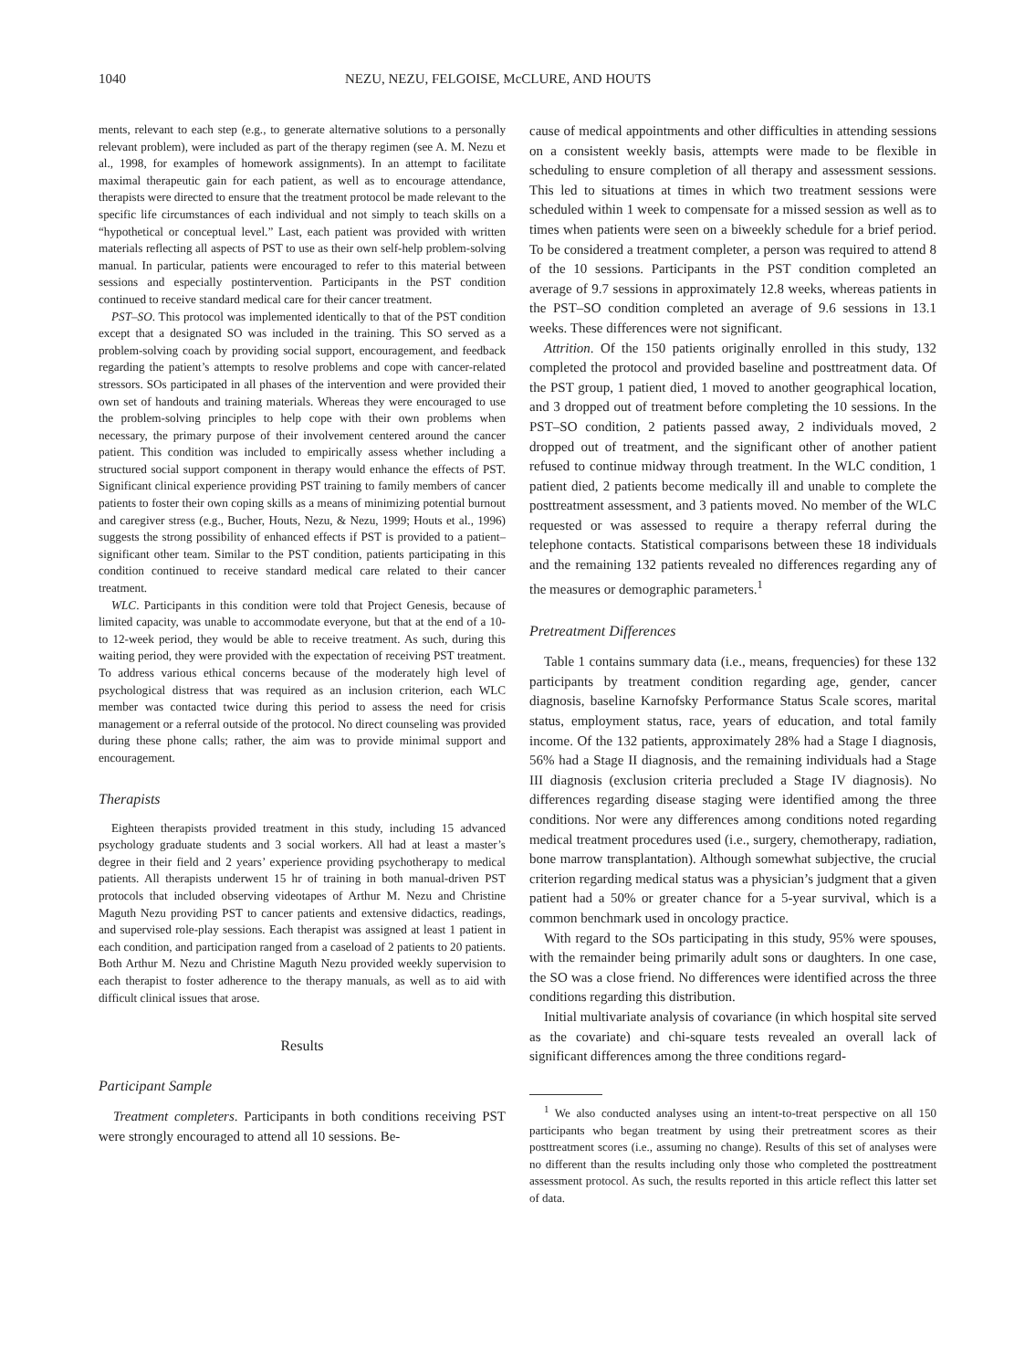1040 NEZU, NEZU, FELGOISE, McCLURE, AND HOUTS
ments, relevant to each step (e.g., to generate alternative solutions to a personally relevant problem), were included as part of the therapy regimen (see A. M. Nezu et al., 1998, for examples of homework assignments). In an attempt to facilitate maximal therapeutic gain for each patient, as well as to encourage attendance, therapists were directed to ensure that the treatment protocol be made relevant to the specific life circumstances of each individual and not simply to teach skills on a “hypothetical or conceptual level.” Last, each patient was provided with written materials reflecting all aspects of PST to use as their own self-help problem-solving manual. In particular, patients were encouraged to refer to this material between sessions and especially postintervention. Participants in the PST condition continued to receive standard medical care for their cancer treatment.
PST–SO. This protocol was implemented identically to that of the PST condition except that a designated SO was included in the training. This SO served as a problem-solving coach by providing social support, encouragement, and feedback regarding the patient’s attempts to resolve problems and cope with cancer-related stressors. SOs participated in all phases of the intervention and were provided their own set of handouts and training materials. Whereas they were encouraged to use the problem-solving principles to help cope with their own problems when necessary, the primary purpose of their involvement centered around the cancer patient. This condition was included to empirically assess whether including a structured social support component in therapy would enhance the effects of PST. Significant clinical experience providing PST training to family members of cancer patients to foster their own coping skills as a means of minimizing potential burnout and caregiver stress (e.g., Bucher, Houts, Nezu, & Nezu, 1999; Houts et al., 1996) suggests the strong possibility of enhanced effects if PST is provided to a patient–significant other team. Similar to the PST condition, patients participating in this condition continued to receive standard medical care related to their cancer treatment.
WLC. Participants in this condition were told that Project Genesis, because of limited capacity, was unable to accommodate everyone, but that at the end of a 10- to 12-week period, they would be able to receive treatment. As such, during this waiting period, they were provided with the expectation of receiving PST treatment. To address various ethical concerns because of the moderately high level of psychological distress that was required as an inclusion criterion, each WLC member was contacted twice during this period to assess the need for crisis management or a referral outside of the protocol. No direct counseling was provided during these phone calls; rather, the aim was to provide minimal support and encouragement.
Therapists
Eighteen therapists provided treatment in this study, including 15 advanced psychology graduate students and 3 social workers. All had at least a master’s degree in their field and 2 years’ experience providing psychotherapy to medical patients. All therapists underwent 15 hr of training in both manual-driven PST protocols that included observing videotapes of Arthur M. Nezu and Christine Maguth Nezu providing PST to cancer patients and extensive didactics, readings, and supervised role-play sessions. Each therapist was assigned at least 1 patient in each condition, and participation ranged from a caseload of 2 patients to 20 patients. Both Arthur M. Nezu and Christine Maguth Nezu provided weekly supervision to each therapist to foster adherence to the therapy manuals, as well as to aid with difficult clinical issues that arose.
Results
Participant Sample
Treatment completers. Participants in both conditions receiving PST were strongly encouraged to attend all 10 sessions. Be-
cause of medical appointments and other difficulties in attending sessions on a consistent weekly basis, attempts were made to be flexible in scheduling to ensure completion of all therapy and assessment sessions. This led to situations at times in which two treatment sessions were scheduled within 1 week to compensate for a missed session as well as to times when patients were seen on a biweekly schedule for a brief period. To be considered a treatment completer, a person was required to attend 8 of the 10 sessions. Participants in the PST condition completed an average of 9.7 sessions in approximately 12.8 weeks, whereas patients in the PST–SO condition completed an average of 9.6 sessions in 13.1 weeks. These differences were not significant.
Attrition. Of the 150 patients originally enrolled in this study, 132 completed the protocol and provided baseline and posttreatment data. Of the PST group, 1 patient died, 1 moved to another geographical location, and 3 dropped out of treatment before completing the 10 sessions. In the PST–SO condition, 2 patients passed away, 2 individuals moved, 2 dropped out of treatment, and the significant other of another patient refused to continue midway through treatment. In the WLC condition, 1 patient died, 2 patients become medically ill and unable to complete the posttreatment assessment, and 3 patients moved. No member of the WLC requested or was assessed to require a therapy referral during the telephone contacts. Statistical comparisons between these 18 individuals and the remaining 132 patients revealed no differences regarding any of the measures or demographic parameters.<sup>1</sup>
Pretreatment Differences
Table 1 contains summary data (i.e., means, frequencies) for these 132 participants by treatment condition regarding age, gender, cancer diagnosis, baseline Karnofsky Performance Status Scale scores, marital status, employment status, race, years of education, and total family income. Of the 132 patients, approximately 28% had a Stage I diagnosis, 56% had a Stage II diagnosis, and the remaining individuals had a Stage III diagnosis (exclusion criteria precluded a Stage IV diagnosis). No differences regarding disease staging were identified among the three conditions. Nor were any differences among conditions noted regarding medical treatment procedures used (i.e., surgery, chemotherapy, radiation, bone marrow transplantation). Although somewhat subjective, the crucial criterion regarding medical status was a physician’s judgment that a given patient had a 50% or greater chance for a 5-year survival, which is a common benchmark used in oncology practice.
With regard to the SOs participating in this study, 95% were spouses, with the remainder being primarily adult sons or daughters. In one case, the SO was a close friend. No differences were identified across the three conditions regarding this distribution.
Initial multivariate analysis of covariance (in which hospital site served as the covariate) and chi-square tests revealed an overall lack of significant differences among the three conditions regard-
<sup>1</sup> We also conducted analyses using an intent-to-treat perspective on all 150 participants who began treatment by using their pretreatment scores as their posttreatment scores (i.e., assuming no change). Results of this set of analyses were no different than the results including only those who completed the posttreatment assessment protocol. As such, the results reported in this article reflect this latter set of data.